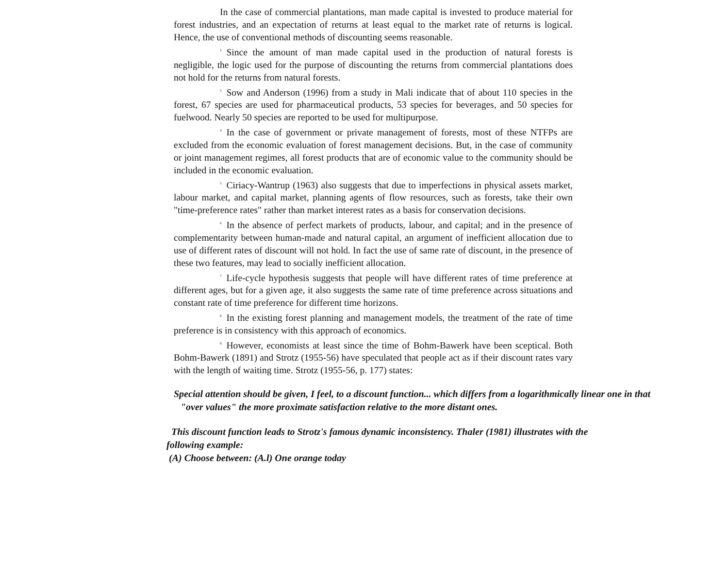In the case of commercial plantations, man made capital is invested to produce material for forest industries, and an expectation of returns at least equal to the market rate of returns is logical. Hence, the use of conventional methods of discounting seems reasonable.
<sup>2</sup> Since the amount of man made capital used in the production of natural forests is negligible, the logic used for the purpose of discounting the returns from commercial plantations does not hold for the returns from natural forests.
<sup>3</sup> Sow and Anderson (1996) from a study in Mali indicate that of about 110 species in the forest, 67 species are used for pharmaceutical products, 53 species for beverages, and 50 species for fuelwood. Nearly 50 species are reported to be used for multipurpose.
<sup>4</sup> In the case of government or private management of forests, most of these NTFPs are excluded from the economic evaluation of forest management decisions. But, in the case of community or joint management regimes, all forest products that are of economic value to the community should be included in the economic evaluation.
<sup>5</sup> Ciriacy-Wantrup (1963) also suggests that due to imperfections in physical assets market, labour market, and capital market, planning agents of flow resources, such as forests, take their own "time-preference rates" rather than market interest rates as a basis for conservation decisions.
<sup>6</sup> In the absence of perfect markets of products, labour, and capital; and in the presence of complementarity between human-made and natural capital, an argument of inefficient allocation due to use of different rates of discount will not hold. In fact the use of same rate of discount, in the presence of these two features, may lead to socially inefficient allocation.
<sup>7</sup> Life-cycle hypothesis suggests that people will have different rates of time preference at different ages, but for a given age, it also suggests the same rate of time preference across situations and constant rate of time preference for different time horizons.
<sup>8</sup> In the existing forest planning and management models, the treatment of the rate of time preference is in consistency with this approach of economics.
<sup>9</sup> However, economists at least since the time of Bohm-Bawerk have been sceptical. Both Bohm-Bawerk (1891) and Strotz (1955-56) have speculated that people act as if their discount rates vary with the length of waiting time. Strotz (1955-56, p. 177) states:
Special attention should be given, I feel, to a discount function... which differs from a logarithmically linear one in that "over values" the more proximate satisfaction relative to the more distant ones.
This discount function leads to Strotz's famous dynamic inconsistency. Thaler (1981) illustrates with the following example:
(A) Choose between: (A.l) One orange today